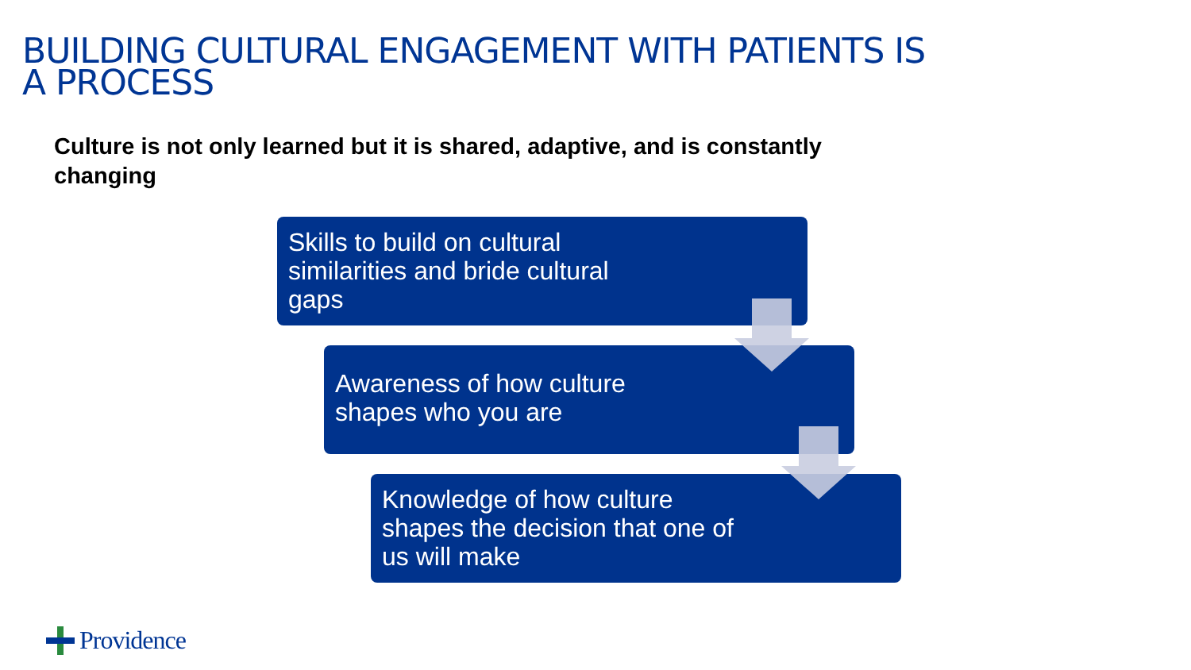BUILDING CULTURAL ENGAGEMENT WITH PATIENTS IS
A PROCESS
Culture is not only learned but it is shared, adaptive, and is constantly changing
Skills to build on cultural
similarities and bride cultural
gaps
Awareness of how culture
shapes who you are
Knowledge of how culture
shapes the decision that one of
us will make
Providence